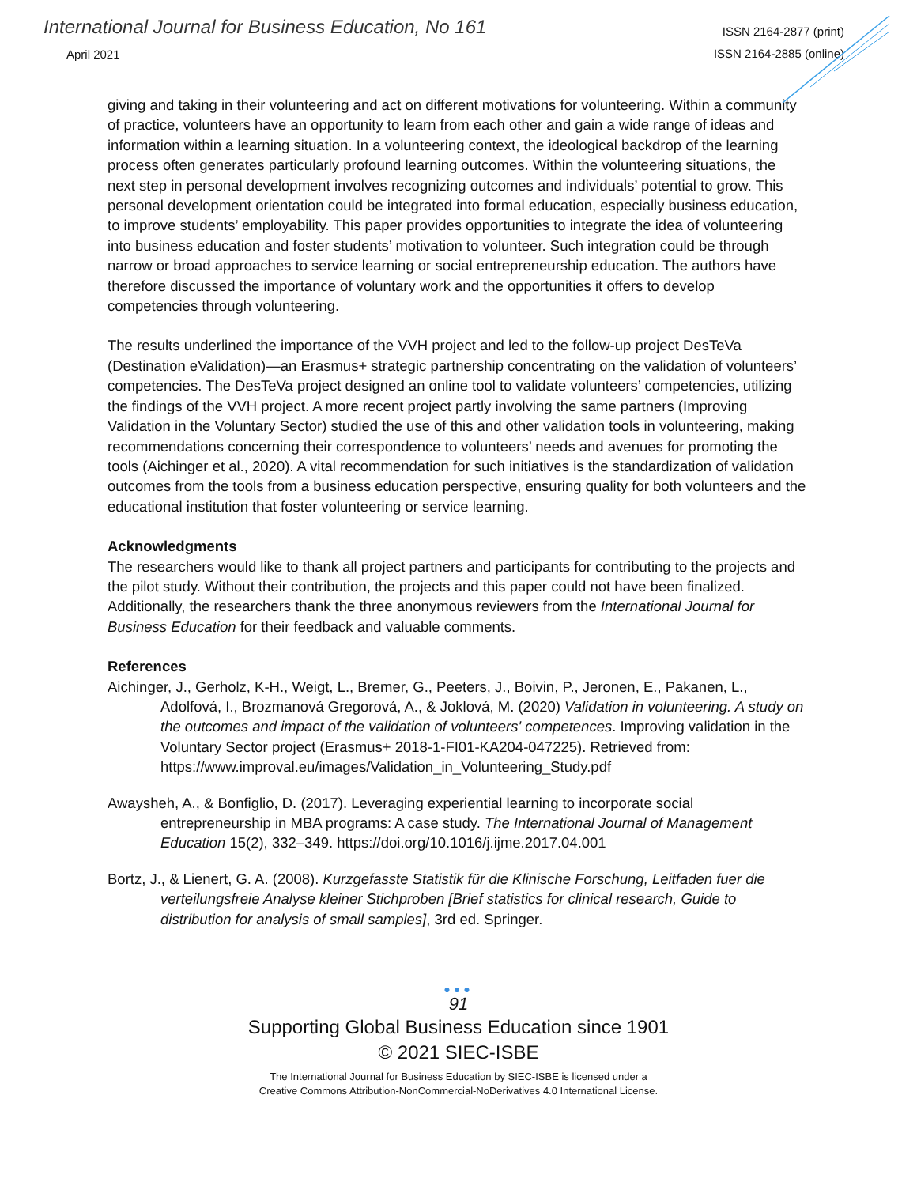International Journal for Business Education, No 161
April 2021
ISSN 2164-2877 (print)
ISSN 2164-2885 (online)
giving and taking in their volunteering and act on different motivations for volunteering. Within a community of practice, volunteers have an opportunity to learn from each other and gain a wide range of ideas and information within a learning situation. In a volunteering context, the ideological backdrop of the learning process often generates particularly profound learning outcomes. Within the volunteering situations, the next step in personal development involves recognizing outcomes and individuals’ potential to grow. This personal development orientation could be integrated into formal education, especially business education, to improve students’ employability. This paper provides opportunities to integrate the idea of volunteering into business education and foster students’ motivation to volunteer. Such integration could be through narrow or broad approaches to service learning or social entrepreneurship education. The authors have therefore discussed the importance of voluntary work and the opportunities it offers to develop competencies through volunteering.
The results underlined the importance of the VVH project and led to the follow-up project DesTeVa (Destination eValidation)—an Erasmus+ strategic partnership concentrating on the validation of volunteers’ competencies. The DesTeVa project designed an online tool to validate volunteers’ competencies, utilizing the findings of the VVH project. A more recent project partly involving the same partners (Improving Validation in the Voluntary Sector) studied the use of this and other validation tools in volunteering, making recommendations concerning their correspondence to volunteers’ needs and avenues for promoting the tools (Aichinger et al., 2020). A vital recommendation for such initiatives is the standardization of validation outcomes from the tools from a business education perspective, ensuring quality for both volunteers and the educational institution that foster volunteering or service learning.
Acknowledgments
The researchers would like to thank all project partners and participants for contributing to the projects and the pilot study. Without their contribution, the projects and this paper could not have been finalized. Additionally, the researchers thank the three anonymous reviewers from the International Journal for Business Education for their feedback and valuable comments.
References
Aichinger, J., Gerholz, K-H., Weigt, L., Bremer, G., Peeters, J., Boivin, P., Jeronen, E., Pakanen, L., Adolfová, I., Brozmanová Gregorová, A., & Joklová, M. (2020) Validation in volunteering. A study on the outcomes and impact of the validation of volunteers' competences. Improving validation in the Voluntary Sector project (Erasmus+ 2018-1-FI01-KA204-047225). Retrieved from: https://www.improval.eu/images/Validation_in_Volunteering_Study.pdf
Awaysheh, A., & Bonfiglio, D. (2017). Leveraging experiential learning to incorporate social entrepreneurship in MBA programs: A case study. The International Journal of Management Education 15(2), 332–349. https://doi.org/10.1016/j.ijme.2017.04.001
Bortz, J., & Lienert, G. A. (2008). Kurzgefasste Statistik für die Klinische Forschung, Leitfaden fuer die verteilungsfreie Analyse kleiner Stichproben [Brief statistics for clinical research, Guide to distribution for analysis of small samples], 3rd ed. Springer.
●●●
91
Supporting Global Business Education since 1901
© 2021 SIEC-ISBE
The International Journal for Business Education by SIEC-ISBE is licensed under a
Creative Commons Attribution-NonCommercial-NoDerivatives 4.0 International License.